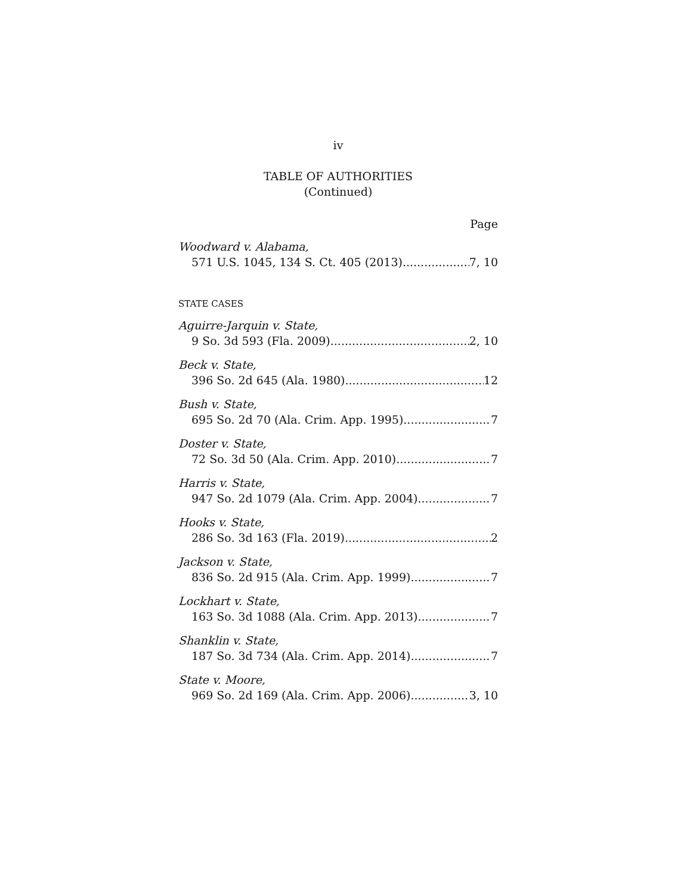iv
TABLE OF AUTHORITIES
(Continued)
Page
Woodward v. Alabama,
571 U.S. 1045, 134 S. Ct. 405 (2013) 7, 10
STATE CASES
Aguirre-Jarquin v. State,
9 So. 3d 593 (Fla. 2009) 2, 10
Beck v. State,
396 So. 2d 645 (Ala. 1980) 12
Bush v. State,
695 So. 2d 70 (Ala. Crim. App. 1995) 7
Doster v. State,
72 So. 3d 50 (Ala. Crim. App. 2010) 7
Harris v. State,
947 So. 2d 1079 (Ala. Crim. App. 2004) 7
Hooks v. State,
286 So. 3d 163 (Fla. 2019) 2
Jackson v. State,
836 So. 2d 915 (Ala. Crim. App. 1999) 7
Lockhart v. State,
163 So. 3d 1088 (Ala. Crim. App. 2013) 7
Shanklin v. State,
187 So. 3d 734 (Ala. Crim. App. 2014) 7
State v. Moore,
969 So. 2d 169 (Ala. Crim. App. 2006) 3, 10